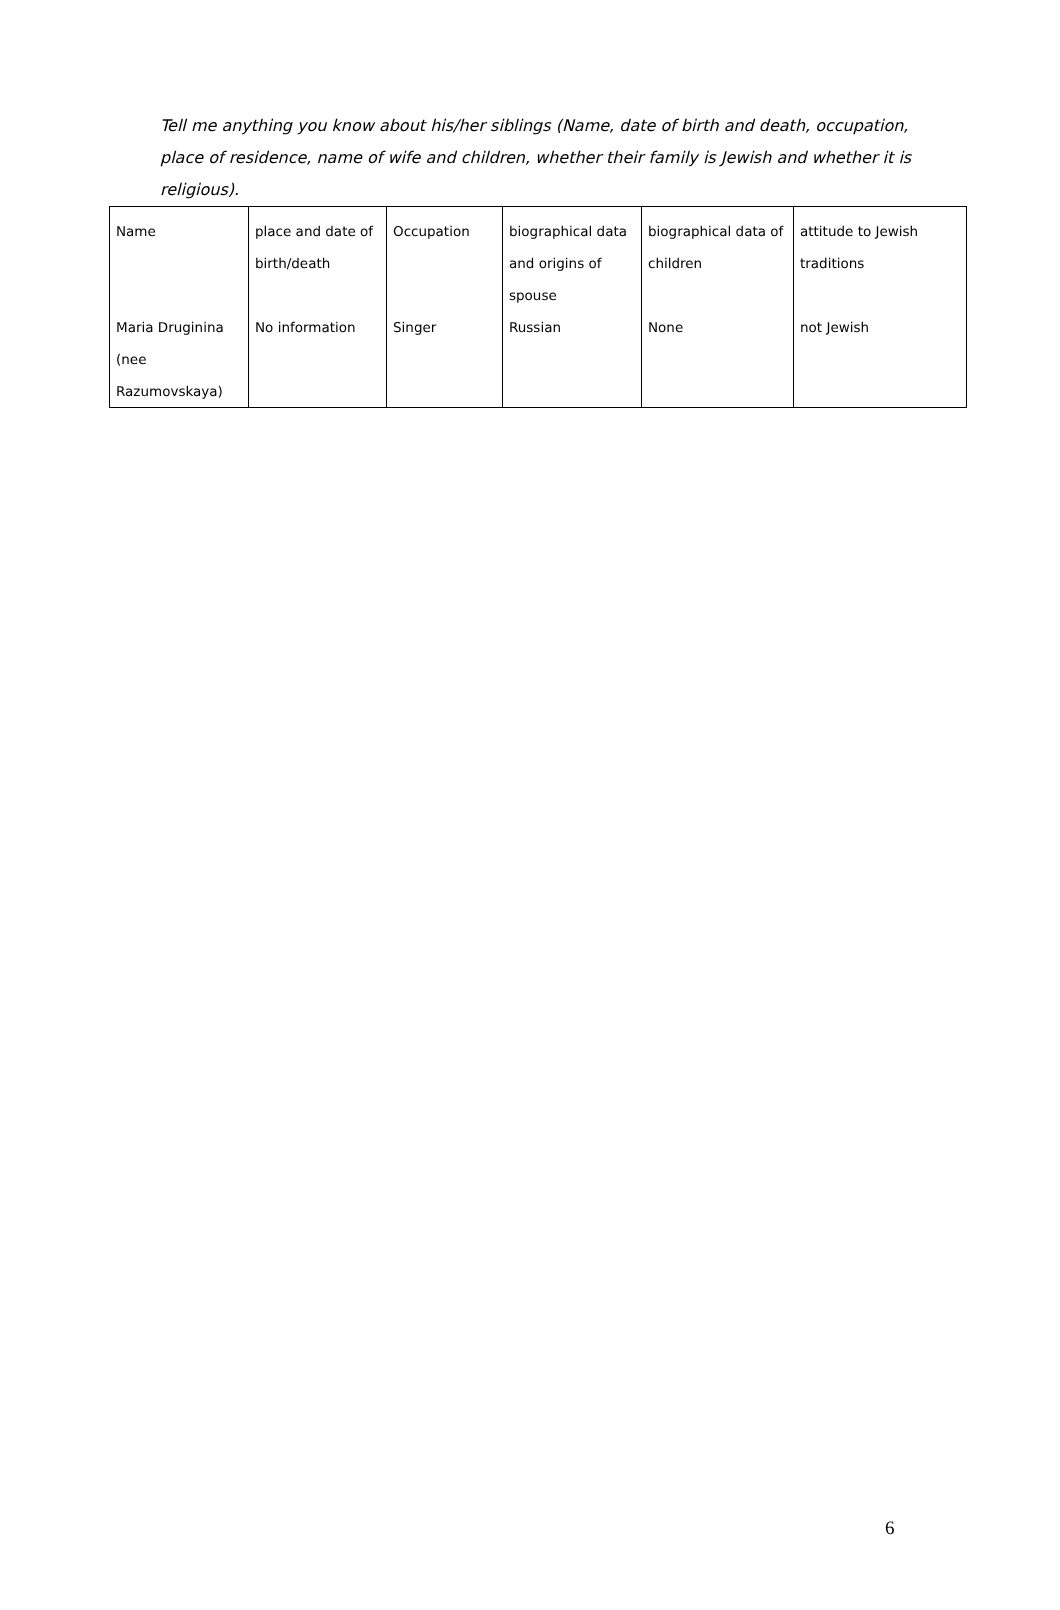Tell me anything you know about his/her siblings (Name, date of birth and death, occupation, place of residence, name of wife and children, whether their family is Jewish and whether it is religious).
| Name | place and date of birth/death | Occupation | biographical data and origins of spouse | biographical data of children | attitude to Jewish traditions |
| Maria Druginina (nee Razumovskaya) | No information | Singer | Russian | None | not Jewish |
6